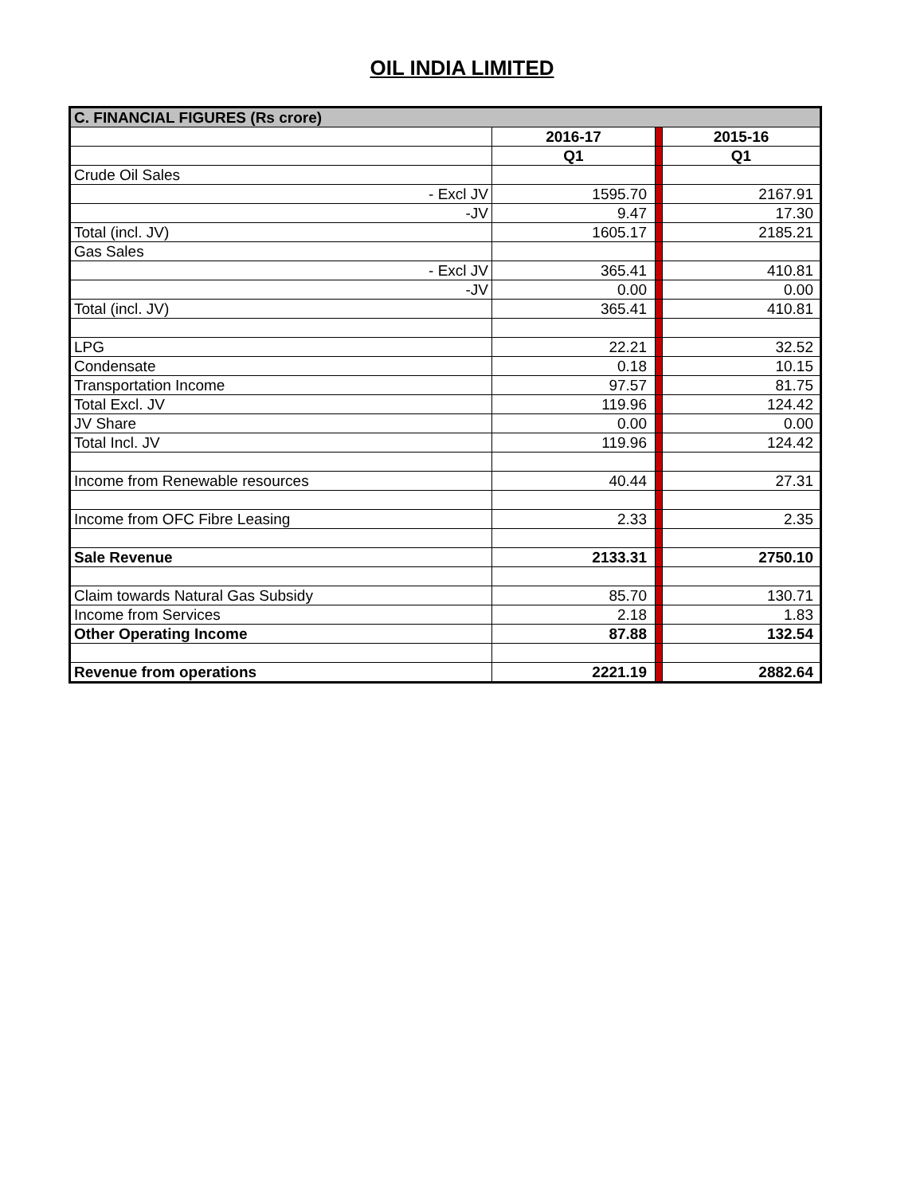OIL INDIA LIMITED
| C. FINANCIAL FIGURES (Rs crore) | | | |
| --- | --- | --- | --- |
| | 2016-17 | | 2015-16 |
| | Q1 | | Q1 |
| Crude Oil Sales | | | |
| - Excl JV | 1595.70 | | 2167.91 |
| -JV | 9.47 | | 17.30 |
| Total (incl. JV) | 1605.17 | | 2185.21 |
| Gas Sales | | | |
| - Excl JV | 365.41 | | 410.81 |
| -JV | 0.00 | | 0.00 |
| Total (incl. JV) | 365.41 | | 410.81 |
| LPG | 22.21 | | 32.52 |
| Condensate | 0.18 | | 10.15 |
| Transportation Income | 97.57 | | 81.75 |
| Total Excl. JV | 119.96 | | 124.42 |
| JV Share | 0.00 | | 0.00 |
| Total Incl. JV | 119.96 | | 124.42 |
| Income from Renewable resources | 40.44 | | 27.31 |
| Income from OFC Fibre Leasing | 2.33 | | 2.35 |
| Sale Revenue | 2133.31 | | 2750.10 |
| Claim towards Natural Gas Subsidy | 85.70 | | 130.71 |
| Income from Services | 2.18 | | 1.83 |
| Other Operating Income | 87.88 | | 132.54 |
| Revenue from operations | 2221.19 | | 2882.64 |